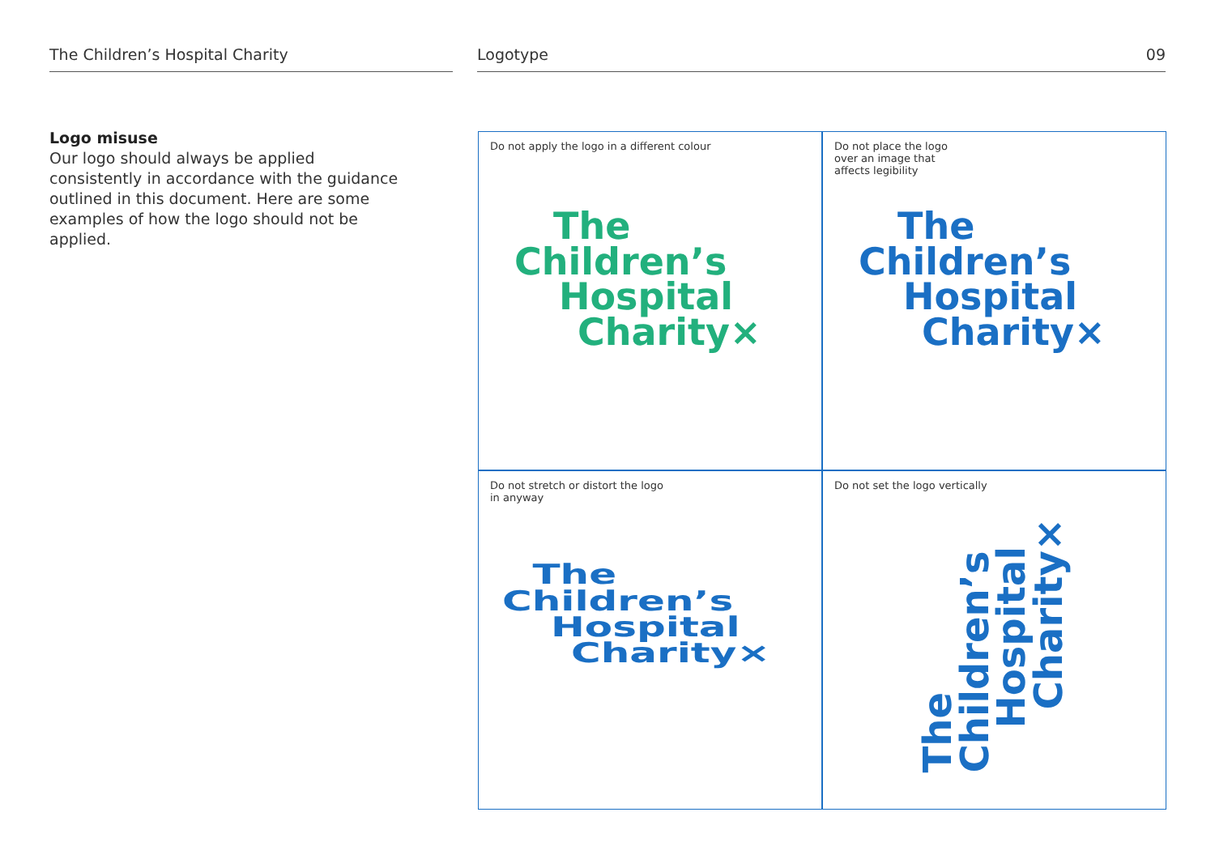The Children’s Hospital Charity Logotype 09
Logo misuse
Our logo should always be applied consistently in accordance with the guidance outlined in this document. Here are some examples of how the logo should not be applied.
Do not apply the logo in a different colour
The
Children’s
Hospital
Charity×
Do not place the logo over an image that affects legibility
The
Children’s
Hospital
Charity×
Do not stretch or distort the logo
in anyway
The
Children’s
Hospital
Charity×
Do not set the logo vertically
The
Children’s
Hospital
Charity×